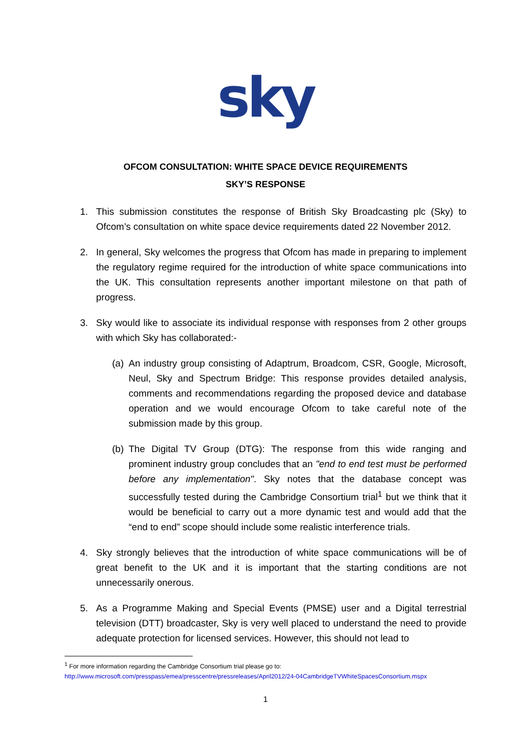sky
OFCOM CONSULTATION: WHITE SPACE DEVICE REQUIREMENTS
SKY’S RESPONSE
1. This submission constitutes the response of British Sky Broadcasting plc (Sky) to Ofcom’s consultation on white space device requirements dated 22 November 2012.
2. In general, Sky welcomes the progress that Ofcom has made in preparing to implement the regulatory regime required for the introduction of white space communications into the UK. This consultation represents another important milestone on that path of progress.
3. Sky would like to associate its individual response with responses from 2 other groups with which Sky has collaborated:-
(a)
An industry group consisting of Adaptrum, Broadcom, CSR, Google, Microsoft, Neul, Sky and Spectrum Bridge: This response provides detailed analysis, comments and recommendations regarding the proposed device and database operation and we would encourage Ofcom to take careful note of the submission made by this group.
(b)
The Digital TV Group (DTG): The response from this wide ranging and prominent industry group concludes that an "end to end test must be performed before any implementation". Sky notes that the database concept was successfully tested during the Cambridge Consortium trial<sup>1</sup> but we think that it would be beneficial to carry out a more dynamic test and would add that the “end to end” scope should include some realistic interference trials.
4. Sky strongly believes that the introduction of white space communications will be of great benefit to the UK and it is important that the starting conditions are not unnecessarily onerous.
5. As a Programme Making and Special Events (PMSE) user and a Digital terrestrial television (DTT) broadcaster, Sky is very well placed to understand the need to provide adequate protection for licensed services. However, this should not lead to
<sup>1</sup> For more information regarding the Cambridge Consortium trial please go to:
http://www.microsoft.com/presspass/emea/presscentre/pressreleases/April2012/24-04CambridgeTVWhiteSpacesConsortium.mspx
1